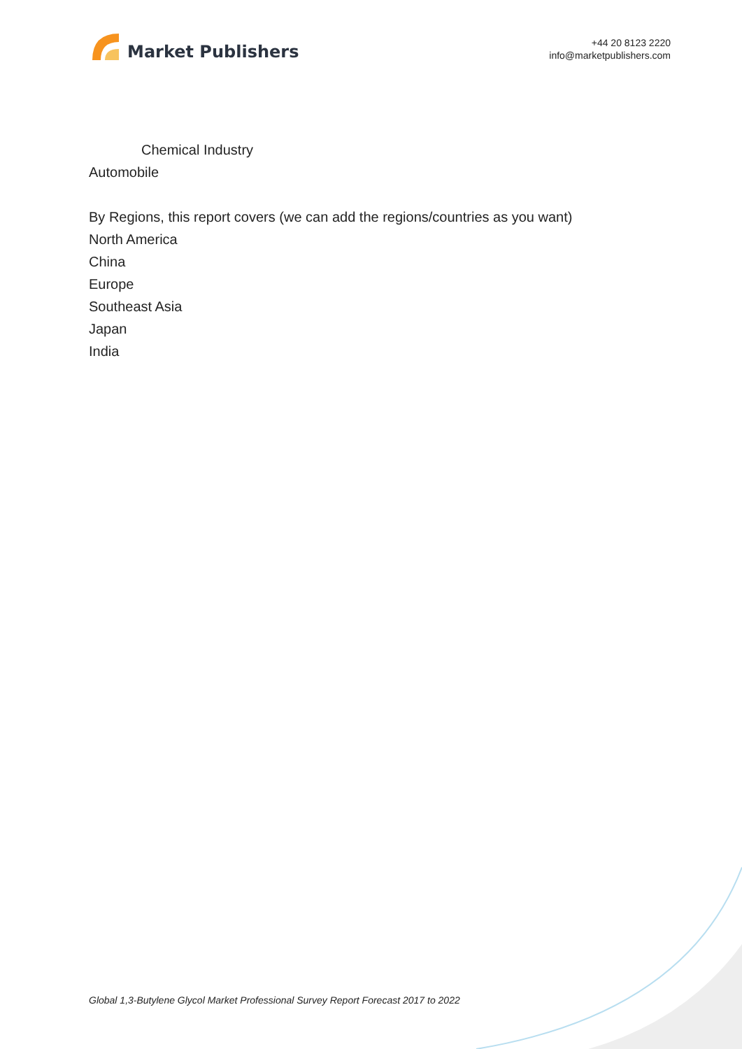Market Publishers
+44 20 8123 2220
info@marketpublishers.com
Chemical Industry
Automobile
By Regions, this report covers (we can add the regions/countries as you want)
North America
China
Europe
Southeast Asia
Japan
India
Global 1,3-Butylene Glycol Market Professional Survey Report Forecast 2017 to 2022